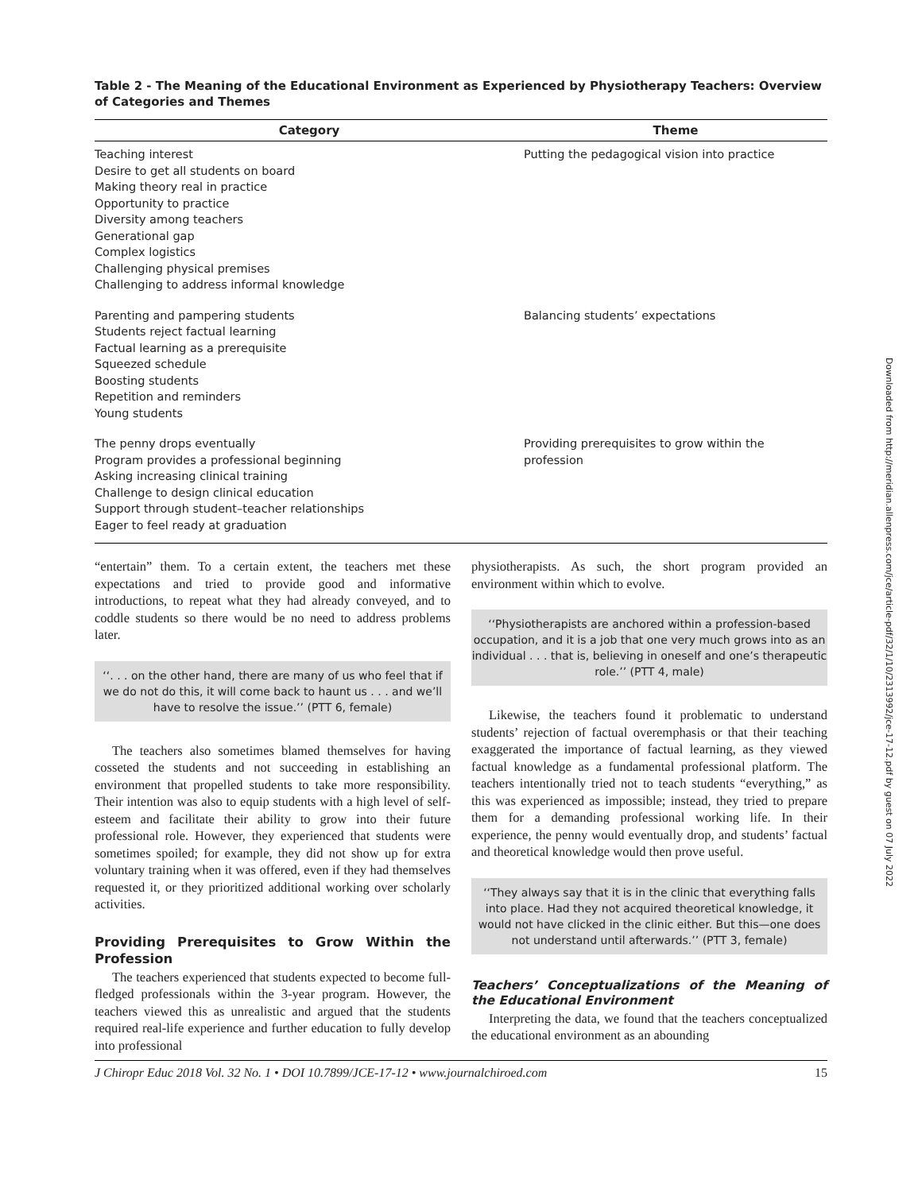Table 2 - The Meaning of the Educational Environment as Experienced by Physiotherapy Teachers: Overview of Categories and Themes
| Category | Theme |
| --- | --- |
| Teaching interest Desire to get all students on board Making theory real in practice Opportunity to practice Diversity among teachers Generational gap Complex logistics Challenging physical premises Challenging to address informal knowledge | Putting the pedagogical vision into practice |
| Parenting and pampering students Students reject factual learning Factual learning as a prerequisite Squeezed schedule Boosting students Repetition and reminders Young students | Balancing students’ expectations |
| The penny drops eventually Program provides a professional beginning Asking increasing clinical training Challenge to design clinical education Support through student–teacher relationships Eager to feel ready at graduation | Providing prerequisites to grow within the profession |
“entertain” them. To a certain extent, the teachers met these expectations and tried to provide good and informative introductions, to repeat what they had already conveyed, and to coddle students so there would be no need to address problems later.
‘‘. . . on the other hand, there are many of us who feel that if we do not do this, it will come back to haunt us . . . and we’ll have to resolve the issue.’’ (PTT 6, female)
The teachers also sometimes blamed themselves for having cosseted the students and not succeeding in establishing an environment that propelled students to take more responsibility. Their intention was also to equip students with a high level of self-esteem and facilitate their ability to grow into their future professional role. However, they experienced that students were sometimes spoiled; for example, they did not show up for extra voluntary training when it was offered, even if they had themselves requested it, or they prioritized additional working over scholarly activities.
Providing Prerequisites to Grow Within the Profession
The teachers experienced that students expected to become full-fledged professionals within the 3-year program. However, the teachers viewed this as unrealistic and argued that the students required real-life experience and further education to fully develop into professional
physiotherapists. As such, the short program provided an environment within which to evolve.
‘‘Physiotherapists are anchored within a profession-based occupation, and it is a job that one very much grows into as an individual . . . that is, believing in oneself and one’s therapeutic role.’’ (PTT 4, male)
Likewise, the teachers found it problematic to understand students’ rejection of factual overemphasis or that their teaching exaggerated the importance of factual learning, as they viewed factual knowledge as a fundamental professional platform. The teachers intentionally tried not to teach students “everything,” as this was experienced as impossible; instead, they tried to prepare them for a demanding professional working life. In their experience, the penny would eventually drop, and students’ factual and theoretical knowledge would then prove useful.
‘‘They always say that it is in the clinic that everything falls into place. Had they not acquired theoretical knowledge, it would not have clicked in the clinic either. But this—one does not understand until afterwards.’’ (PTT 3, female)
Teachers’ Conceptualizations of the Meaning of the Educational Environment
Interpreting the data, we found that the teachers conceptualized the educational environment as an abounding
J Chiropr Educ 2018 Vol. 32 No. 1 • DOI 10.7899/JCE-17-12 • www.journalchiroed.com 15
Downloaded from http://meridian.allenpress.com/jce/article-pdf/32/1/10/2313992/jce-17-12.pdf by guest on 07 July 2022